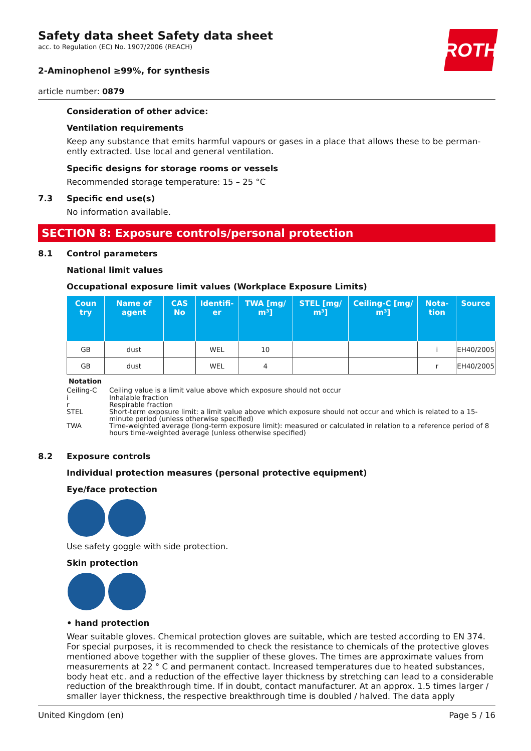ROTH
Safety data sheet Safety data sheet
acc. to Regulation (EC) No. 1907/2006 (REACH)
2-Aminophenol ≥99%, for synthesis
article number: 0879
Consideration of other advice:
Ventilation requirements
Keep any substance that emits harmful vapours or gases in a place that allows these to be perman­ently extracted. Use local and general ventilation.
Specific designs for storage rooms or vessels
Recommended storage temperature: 15 – 25 °C
7.3 Specific end use(s)
No information available.
SECTION 8: Exposure controls/personal protection
8.1 Control parameters
National limit values
Occupational exposure limit values (Workplace Exposure Limits)
| Coun try | Name of agent | CAS No | Identifi­er | TWA [mg/ m³] | STEL [mg/ m³] | Ceil­ing-C [mg/ m³] | Nota­tion | Source |
| --- | --- | --- | --- | --- | --- | --- | --- | --- |
| GB | dust | | WEL | 10 | | | i | EH40/2005 |
| GB | dust | | WEL | 4 | | | r | EH40/2005 |
Notation
Ceiling-C Ceiling value is a limit value above which exposure should not occur
i Inhalable fraction
r Respirable fraction
STEL Short-term exposure limit: a limit value above which exposure should not occur and which is related to a 15-minute period (unless otherwise specified)
TWA Time-weighted average (long-term exposure limit): measured or calculated in relation to a reference period of 8 hours time-weighted average (unless otherwise specified)
8.2 Exposure controls
Individual protection measures (personal protective equipment)
Eye/face protection
Use safety goggle with side protection.
Skin protection
• hand protection
Wear suitable gloves. Chemical protection gloves are suitable, which are tested according to EN 374. For special purposes, it is recommended to check the resistance to chemicals of the protective gloves mentioned above together with the supplier of these gloves. The times are approximate values from measurements at 22 ° C and permanent contact. Increased temperatures due to heated substances, body heat etc. and a reduction of the effective layer thickness by stretching can lead to a consider­able reduction of the breakthrough time. If in doubt, contact manufacturer. At an approx. 1.5 times larger / smaller layer thickness, the respective breakthrough time is doubled / halved. The data apply
United Kingdom (en) Page 5 / 16